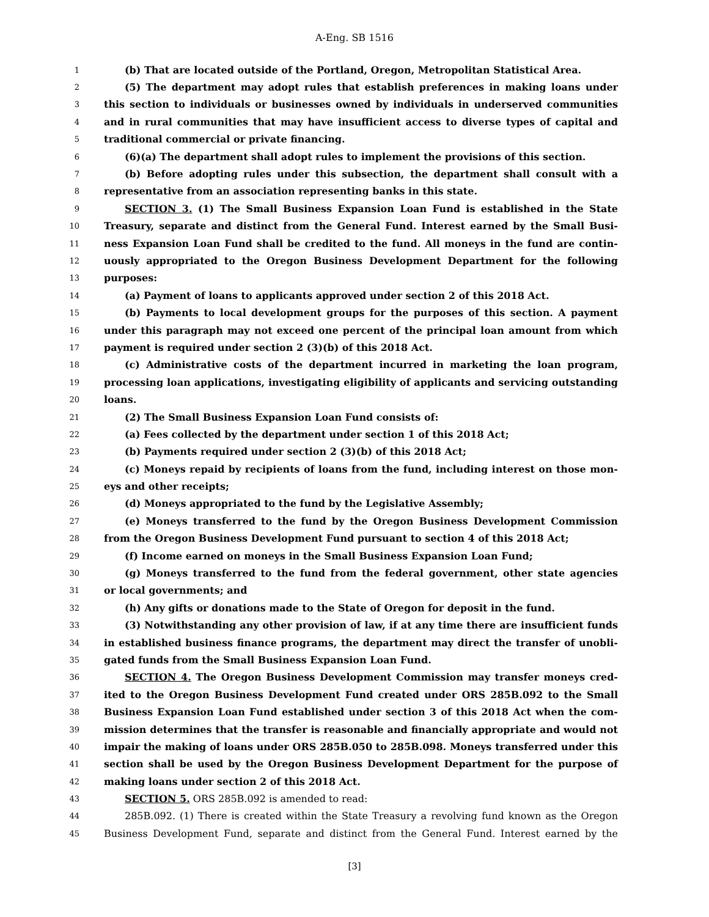A-Eng. SB 1516
1 (b) That are located outside of the Portland, Oregon, Metropolitan Statistical Area.
2 (5) The department may adopt rules that establish preferences in making loans under
3 this section to individuals or businesses owned by individuals in underserved communities
4 and in rural communities that may have insufficient access to diverse types of capital and
5 traditional commercial or private financing.
6 (6)(a) The department shall adopt rules to implement the provisions of this section.
7 (b) Before adopting rules under this subsection, the department shall consult with a
8 representative from an association representing banks in this state.
9 SECTION 3. (1) The Small Business Expansion Loan Fund is established in the State
10 Treasury, separate and distinct from the General Fund. Interest earned by the Small Busi-
11 ness Expansion Loan Fund shall be credited to the fund. All moneys in the fund are contin-
12 uously appropriated to the Oregon Business Development Department for the following
13 purposes:
14 (a) Payment of loans to applicants approved under section 2 of this 2018 Act.
15 (b) Payments to local development groups for the purposes of this section. A payment
16 under this paragraph may not exceed one percent of the principal loan amount from which
17 payment is required under section 2 (3)(b) of this 2018 Act.
18 (c) Administrative costs of the department incurred in marketing the loan program,
19 processing loan applications, investigating eligibility of applicants and servicing outstanding
20 loans.
21 (2) The Small Business Expansion Loan Fund consists of:
22 (a) Fees collected by the department under section 1 of this 2018 Act;
23 (b) Payments required under section 2 (3)(b) of this 2018 Act;
24 (c) Moneys repaid by recipients of loans from the fund, including interest on those mon-
25 eys and other receipts;
26 (d) Moneys appropriated to the fund by the Legislative Assembly;
27 (e) Moneys transferred to the fund by the Oregon Business Development Commission
28 from the Oregon Business Development Fund pursuant to section 4 of this 2018 Act;
29 (f) Income earned on moneys in the Small Business Expansion Loan Fund;
30 (g) Moneys transferred to the fund from the federal government, other state agencies
31 or local governments; and
32 (h) Any gifts or donations made to the State of Oregon for deposit in the fund.
33 (3) Notwithstanding any other provision of law, if at any time there are insufficient funds
34 in established business finance programs, the department may direct the transfer of unobli-
35 gated funds from the Small Business Expansion Loan Fund.
36 SECTION 4. The Oregon Business Development Commission may transfer moneys cred-
37 ited to the Oregon Business Development Fund created under ORS 285B.092 to the Small
38 Business Expansion Loan Fund established under section 3 of this 2018 Act when the com-
39 mission determines that the transfer is reasonable and financially appropriate and would not
40 impair the making of loans under ORS 285B.050 to 285B.098. Moneys transferred under this
41 section shall be used by the Oregon Business Development Department for the purpose of
42 making loans under section 2 of this 2018 Act.
43 SECTION 5. ORS 285B.092 is amended to read:
44 285B.092. (1) There is created within the State Treasury a revolving fund known as the Oregon
45 Business Development Fund, separate and distinct from the General Fund. Interest earned by the
[3]